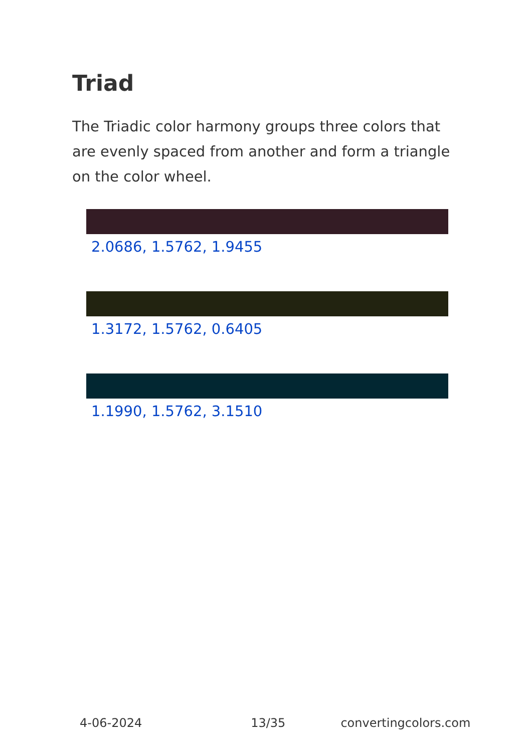Triad
The Triadic color harmony groups three colors that are evenly spaced from another and form a triangle on the color wheel.
2.0686, 1.5762, 1.9455
1.3172, 1.5762, 0.6405
1.1990, 1.5762, 3.1510
4-06-2024 13/35 convertingcolors.com